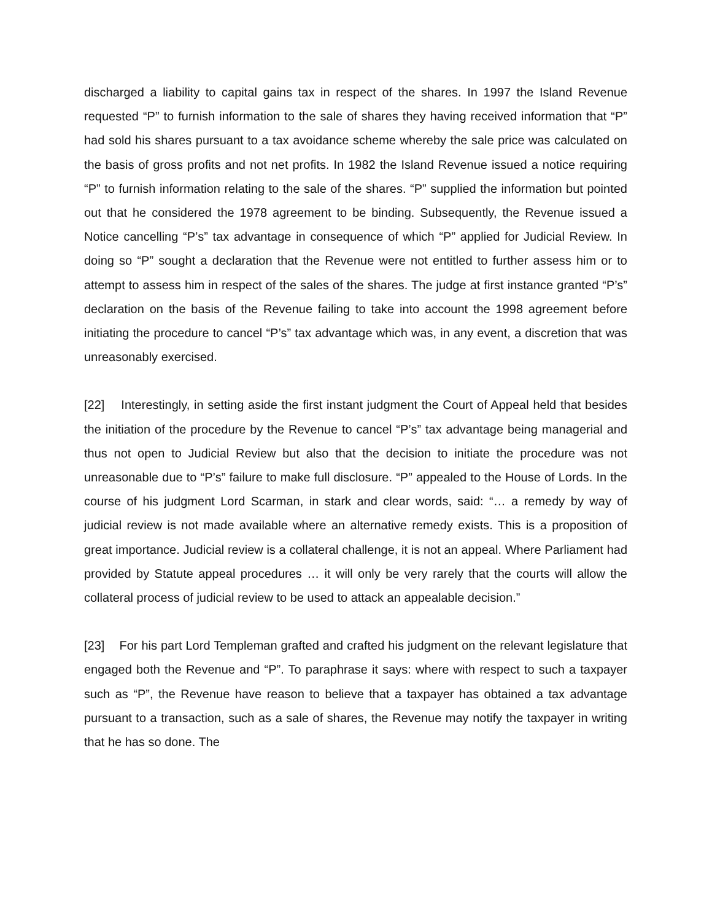discharged a liability to capital gains tax in respect of the shares. In 1997 the Island Revenue requested “P” to furnish information to the sale of shares they having received information that “P” had sold his shares pursuant to a tax avoidance scheme whereby the sale price was calculated on the basis of gross profits and not net profits. In 1982 the Island Revenue issued a notice requiring “P” to furnish information relating to the sale of the shares. “P” supplied the information but pointed out that he considered the 1978 agreement to be binding. Subsequently, the Revenue issued a Notice cancelling “P’s” tax advantage in consequence of which “P” applied for Judicial Review. In doing so “P” sought a declaration that the Revenue were not entitled to further assess him or to attempt to assess him in respect of the sales of the shares. The judge at first instance granted “P’s” declaration on the basis of the Revenue failing to take into account the 1998 agreement before initiating the procedure to cancel “P’s” tax advantage which was, in any event, a discretion that was unreasonably exercised.
[22] Interestingly, in setting aside the first instant judgment the Court of Appeal held that besides the initiation of the procedure by the Revenue to cancel “P’s” tax advantage being managerial and thus not open to Judicial Review but also that the decision to initiate the procedure was not unreasonable due to “P’s” failure to make full disclosure. “P” appealed to the House of Lords. In the course of his judgment Lord Scarman, in stark and clear words, said: “… a remedy by way of judicial review is not made available where an alternative remedy exists. This is a proposition of great importance. Judicial review is a collateral challenge, it is not an appeal. Where Parliament had provided by Statute appeal procedures … it will only be very rarely that the courts will allow the collateral process of judicial review to be used to attack an appealable decision.”
[23] For his part Lord Templeman grafted and crafted his judgment on the relevant legislature that engaged both the Revenue and “P”. To paraphrase it says: where with respect to such a taxpayer such as “P”, the Revenue have reason to believe that a taxpayer has obtained a tax advantage pursuant to a transaction, such as a sale of shares, the Revenue may notify the taxpayer in writing that he has so done. The